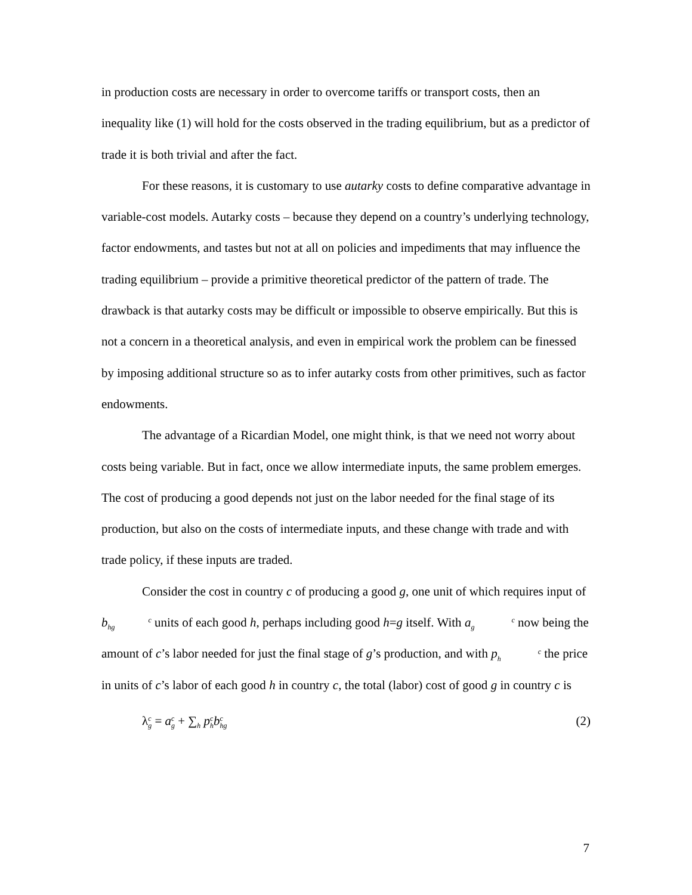in production costs are necessary in order to overcome tariffs or transport costs, then an inequality like (1) will hold for the costs observed in the trading equilibrium, but as a predictor of trade it is both trivial and after the fact.
For these reasons, it is customary to use autarky costs to define comparative advantage in variable-cost models. Autarky costs – because they depend on a country’s underlying technology, factor endowments, and tastes but not at all on policies and impediments that may influence the trading equilibrium – provide a primitive theoretical predictor of the pattern of trade. The drawback is that autarky costs may be difficult or impossible to observe empirically. But this is not a concern in a theoretical analysis, and even in empirical work the problem can be finessed by imposing additional structure so as to infer autarky costs from other primitives, such as factor endowments.
The advantage of a Ricardian Model, one might think, is that we need not worry about costs being variable. But in fact, once we allow intermediate inputs, the same problem emerges. The cost of producing a good depends not just on the labor needed for the final stage of its production, but also on the costs of intermediate inputs, and these change with trade and with trade policy, if these inputs are traded.
Consider the cost in country c of producing a good g, one unit of which requires input of bc
hg units of each good h, perhaps including good h=g itself. With ac
g now being the amount of c’s labor needed for just the final stage of g’s production, and with pc
h the price in units of c’s labor of each good h in country c, the total (labor) cost of good g in country c is
λc
g = ac
g + ∑<sub>h</sub> pc
h bc
hg (2)
7